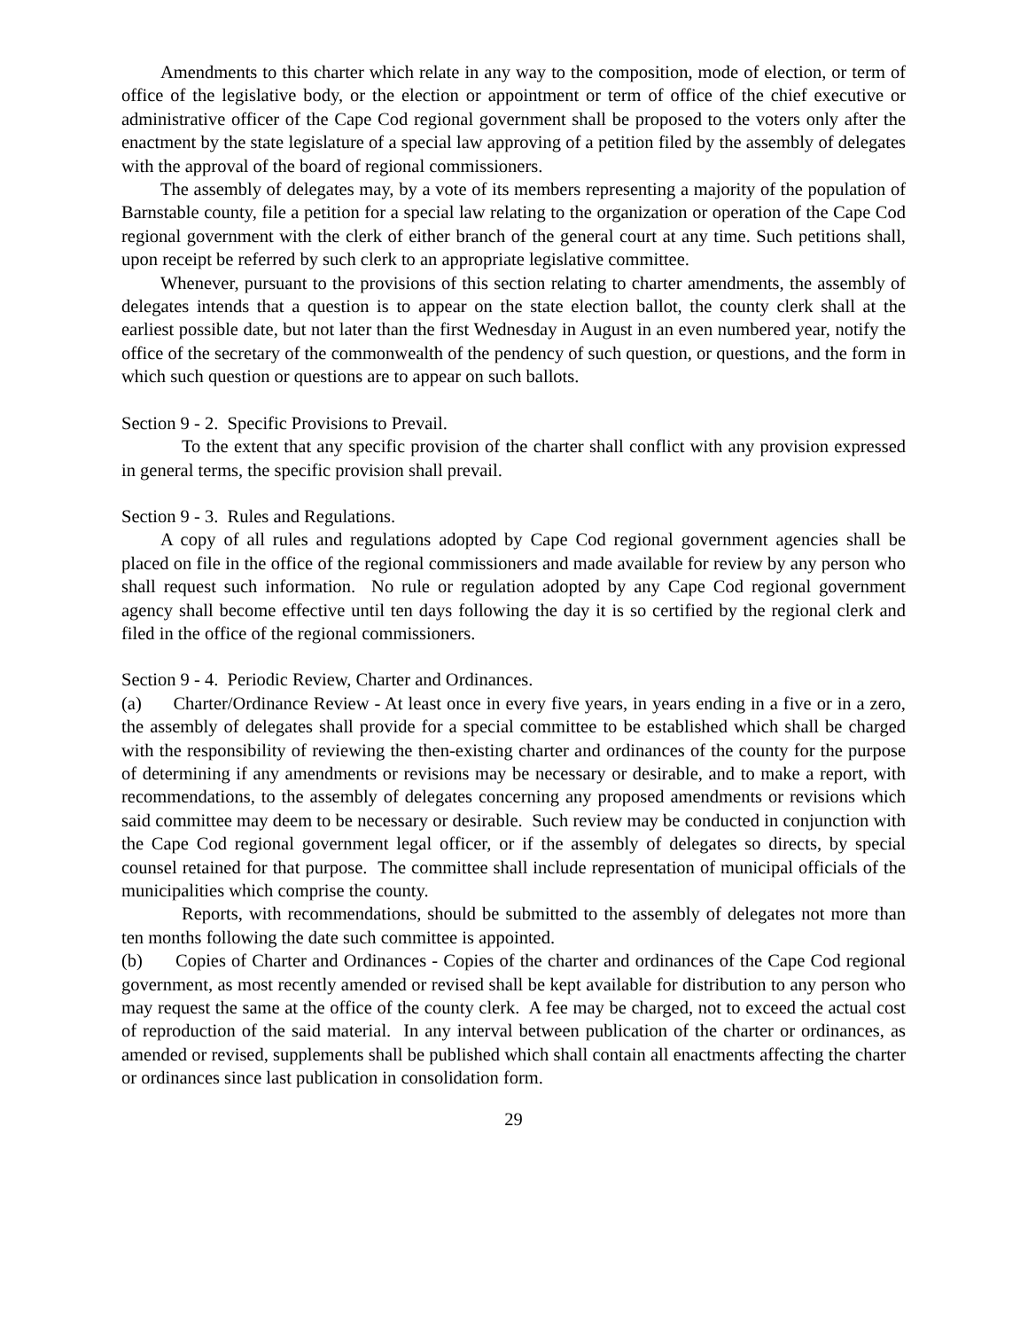Amendments to this charter which relate in any way to the composition, mode of election, or term of office of the legislative body, or the election or appointment or term of office of the chief executive or administrative officer of the Cape Cod regional government shall be proposed to the voters only after the enactment by the state legislature of a special law approving of a petition filed by the assembly of delegates with the approval of the board of regional commissioners.
The assembly of delegates may, by a vote of its members representing a majority of the population of Barnstable county, file a petition for a special law relating to the organization or operation of the Cape Cod regional government with the clerk of either branch of the general court at any time. Such petitions shall, upon receipt be referred by such clerk to an appropriate legislative committee.
Whenever, pursuant to the provisions of this section relating to charter amendments, the assembly of delegates intends that a question is to appear on the state election ballot, the county clerk shall at the earliest possible date, but not later than the first Wednesday in August in an even numbered year, notify the office of the secretary of the commonwealth of the pendency of such question, or questions, and the form in which such question or questions are to appear on such ballots.
Section 9 - 2. Specific Provisions to Prevail.
To the extent that any specific provision of the charter shall conflict with any provision expressed in general terms, the specific provision shall prevail.
Section 9 - 3. Rules and Regulations.
A copy of all rules and regulations adopted by Cape Cod regional government agencies shall be placed on file in the office of the regional commissioners and made available for review by any person who shall request such information. No rule or regulation adopted by any Cape Cod regional government agency shall become effective until ten days following the day it is so certified by the regional clerk and filed in the office of the regional commissioners.
Section 9 - 4. Periodic Review, Charter and Ordinances.
(a) Charter/Ordinance Review - At least once in every five years, in years ending in a five or in a zero, the assembly of delegates shall provide for a special committee to be established which shall be charged with the responsibility of reviewing the then-existing charter and ordinances of the county for the purpose of determining if any amendments or revisions may be necessary or desirable, and to make a report, with recommendations, to the assembly of delegates concerning any proposed amendments or revisions which said committee may deem to be necessary or desirable. Such review may be conducted in conjunction with the Cape Cod regional government legal officer, or if the assembly of delegates so directs, by special counsel retained for that purpose. The committee shall include representation of municipal officials of the municipalities which comprise the county.
Reports, with recommendations, should be submitted to the assembly of delegates not more than ten months following the date such committee is appointed.
(b) Copies of Charter and Ordinances - Copies of the charter and ordinances of the Cape Cod regional government, as most recently amended or revised shall be kept available for distribution to any person who may request the same at the office of the county clerk. A fee may be charged, not to exceed the actual cost of reproduction of the said material. In any interval between publication of the charter or ordinances, as amended or revised, supplements shall be published which shall contain all enactments affecting the charter or ordinances since last publication in consolidation form.
29